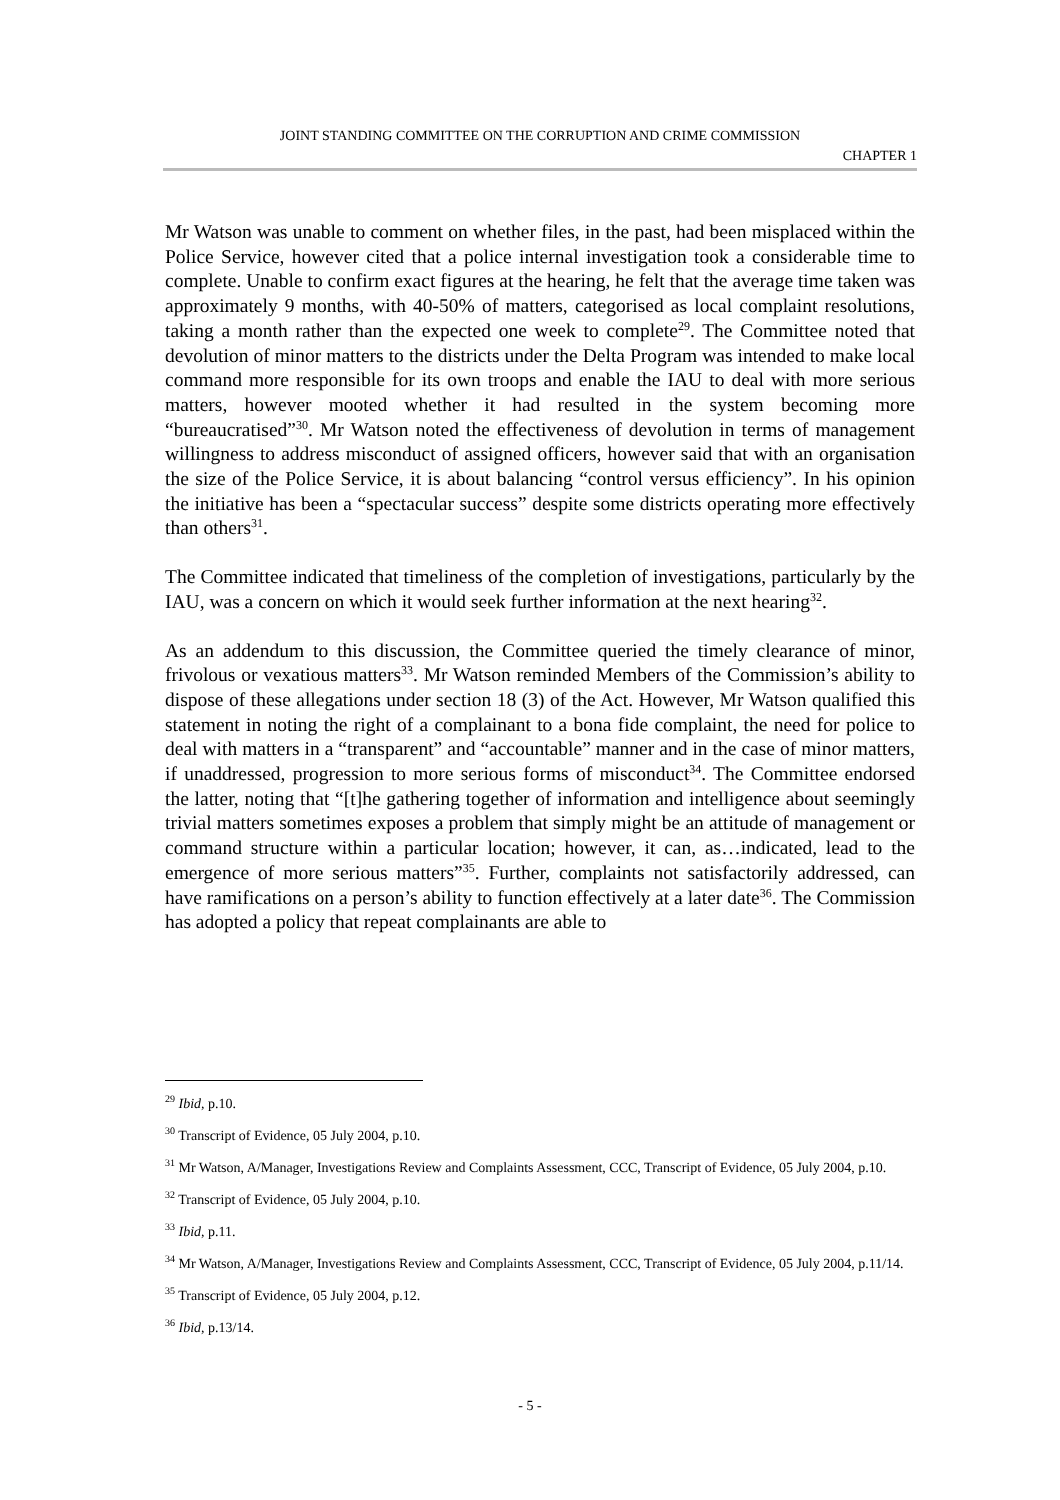JOINT STANDING COMMITTEE ON THE CORRUPTION AND CRIME COMMISSION
CHAPTER 1
Mr Watson was unable to comment on whether files, in the past, had been misplaced within the Police Service, however cited that a police internal investigation took a considerable time to complete. Unable to confirm exact figures at the hearing, he felt that the average time taken was approximately 9 months, with 40-50% of matters, categorised as local complaint resolutions, taking a month rather than the expected one week to complete<sup>29</sup>. The Committee noted that devolution of minor matters to the districts under the Delta Program was intended to make local command more responsible for its own troops and enable the IAU to deal with more serious matters, however mooted whether it had resulted in the system becoming more “bureaucratised”<sup>30</sup>. Mr Watson noted the effectiveness of devolution in terms of management willingness to address misconduct of assigned officers, however said that with an organisation the size of the Police Service, it is about balancing “control versus efficiency”. In his opinion the initiative has been a “spectacular success” despite some districts operating more effectively than others<sup>31</sup>.
The Committee indicated that timeliness of the completion of investigations, particularly by the IAU, was a concern on which it would seek further information at the next hearing<sup>32</sup>.
As an addendum to this discussion, the Committee queried the timely clearance of minor, frivolous or vexatious matters<sup>33</sup>. Mr Watson reminded Members of the Commission’s ability to dispose of these allegations under section 18 (3) of the Act. However, Mr Watson qualified this statement in noting the right of a complainant to a bona fide complaint, the need for police to deal with matters in a “transparent” and “accountable” manner and in the case of minor matters, if unaddressed, progression to more serious forms of misconduct<sup>34</sup>. The Committee endorsed the latter, noting that “[t]he gathering together of information and intelligence about seemingly trivial matters sometimes exposes a problem that simply might be an attitude of management or command structure within a particular location; however, it can, as…indicated, lead to the emergence of more serious matters”<sup>35</sup>. Further, complaints not satisfactorily addressed, can have ramifications on a person’s ability to function effectively at a later date<sup>36</sup>. The Commission has adopted a policy that repeat complainants are able to
<sup>29</sup> Ibid, p.10.
<sup>30</sup> Transcript of Evidence, 05 July 2004, p.10.
<sup>31</sup> Mr Watson, A/Manager, Investigations Review and Complaints Assessment, CCC, Transcript of Evidence, 05 July 2004, p.10.
<sup>32</sup> Transcript of Evidence, 05 July 2004, p.10.
<sup>33</sup> Ibid, p.11.
<sup>34</sup> Mr Watson, A/Manager, Investigations Review and Complaints Assessment, CCC, Transcript of Evidence, 05 July 2004, p.11/14.
<sup>35</sup> Transcript of Evidence, 05 July 2004, p.12.
<sup>36</sup> Ibid, p.13/14.
- 5 -